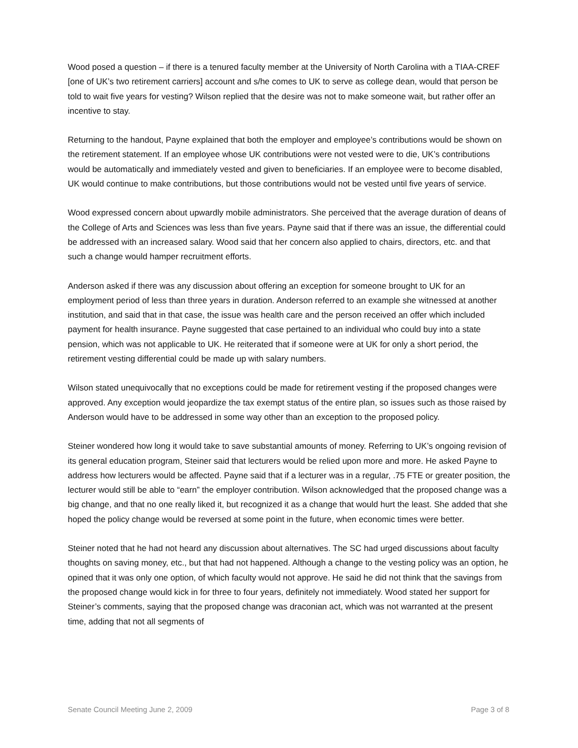Wood posed a question – if there is a tenured faculty member at the University of North Carolina with a TIAA-CREF [one of UK’s two retirement carriers] account and s/he comes to UK to serve as college dean, would that person be told to wait five years for vesting? Wilson replied that the desire was not to make someone wait, but rather offer an incentive to stay.
Returning to the handout, Payne explained that both the employer and employee’s contributions would be shown on the retirement statement. If an employee whose UK contributions were not vested were to die, UK’s contributions would be automatically and immediately vested and given to beneficiaries. If an employee were to become disabled, UK would continue to make contributions, but those contributions would not be vested until five years of service.
Wood expressed concern about upwardly mobile administrators. She perceived that the average duration of deans of the College of Arts and Sciences was less than five years. Payne said that if there was an issue, the differential could be addressed with an increased salary. Wood said that her concern also applied to chairs, directors, etc. and that such a change would hamper recruitment efforts.
Anderson asked if there was any discussion about offering an exception for someone brought to UK for an employment period of less than three years in duration. Anderson referred to an example she witnessed at another institution, and said that in that case, the issue was health care and the person received an offer which included payment for health insurance. Payne suggested that case pertained to an individual who could buy into a state pension, which was not applicable to UK. He reiterated that if someone were at UK for only a short period, the retirement vesting differential could be made up with salary numbers.
Wilson stated unequivocally that no exceptions could be made for retirement vesting if the proposed changes were approved. Any exception would jeopardize the tax exempt status of the entire plan, so issues such as those raised by Anderson would have to be addressed in some way other than an exception to the proposed policy.
Steiner wondered how long it would take to save substantial amounts of money. Referring to UK’s ongoing revision of its general education program, Steiner said that lecturers would be relied upon more and more. He asked Payne to address how lecturers would be affected. Payne said that if a lecturer was in a regular, .75 FTE or greater position, the lecturer would still be able to “earn” the employer contribution. Wilson acknowledged that the proposed change was a big change, and that no one really liked it, but recognized it as a change that would hurt the least. She added that she hoped the policy change would be reversed at some point in the future, when economic times were better.
Steiner noted that he had not heard any discussion about alternatives. The SC had urged discussions about faculty thoughts on saving money, etc., but that had not happened. Although a change to the vesting policy was an option, he opined that it was only one option, of which faculty would not approve. He said he did not think that the savings from the proposed change would kick in for three to four years, definitely not immediately. Wood stated her support for Steiner’s comments, saying that the proposed change was draconian act, which was not warranted at the present time, adding that not all segments of
Senate Council Meeting June 2, 2009 Page 3 of 8